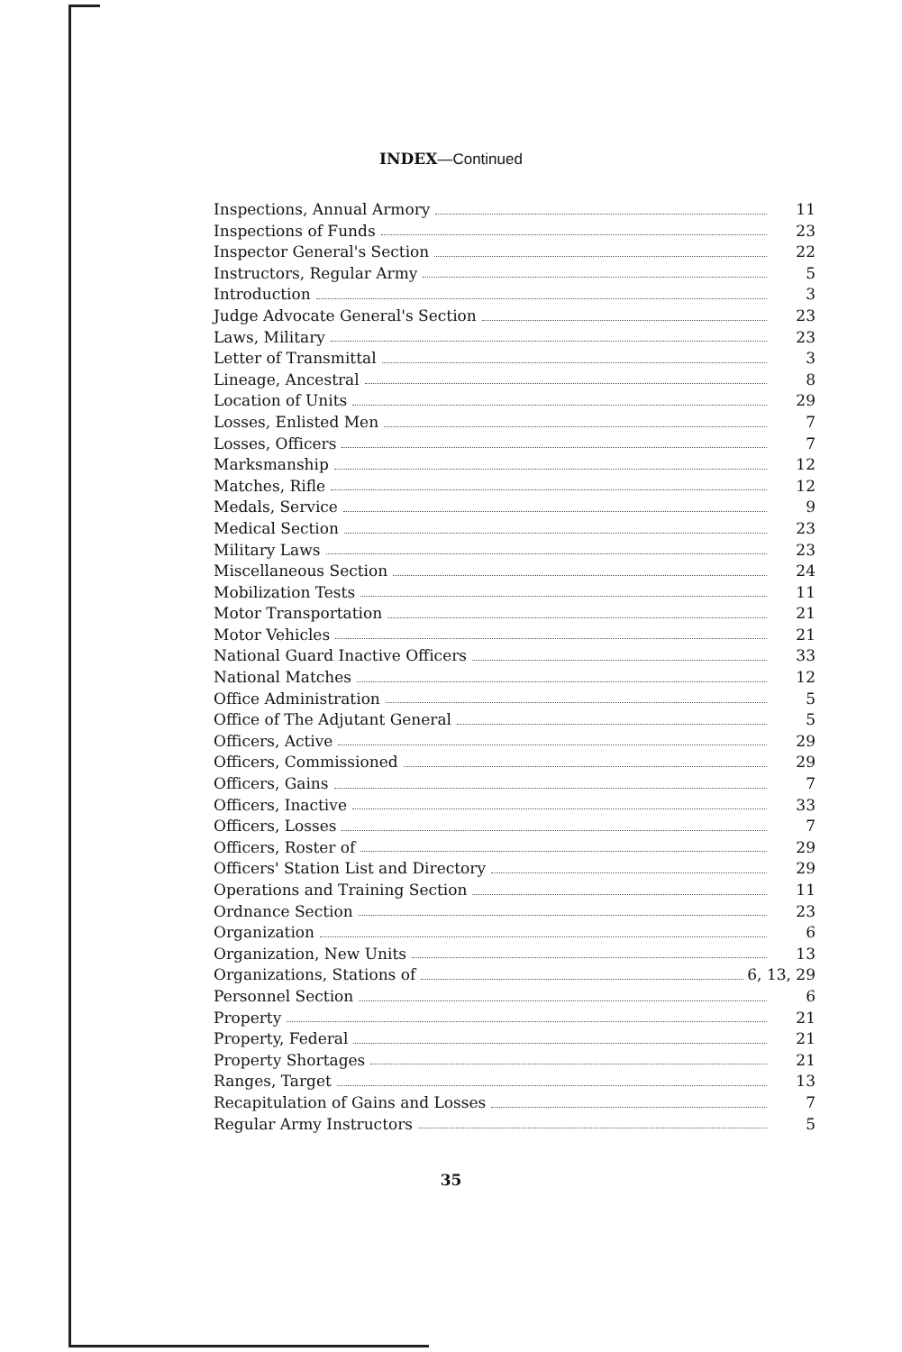INDEX—Continued
Inspections, Annual Armory 11
Inspections of Funds 23
Inspector General's Section 22
Instructors, Regular Army 5
Introduction 3
Judge Advocate General's Section 23
Laws, Military 23
Letter of Transmittal 3
Lineage, Ancestral 8
Location of Units 29
Losses, Enlisted Men 7
Losses, Officers 7
Marksmanship 12
Matches, Rifle 12
Medals, Service 9
Medical Section 23
Military Laws 23
Miscellaneous Section 24
Mobilization Tests 11
Motor Transportation 21
Motor Vehicles 21
National Guard Inactive Officers 33
National Matches 12
Office Administration 5
Office of The Adjutant General 5
Officers, Active 29
Officers, Commissioned 29
Officers, Gains 7
Officers, Inactive 33
Officers, Losses 7
Officers, Roster of 29
Officers' Station List and Directory 29
Operations and Training Section 11
Ordnance Section 23
Organization 6
Organization, New Units 13
Organizations, Stations of 6, 13, 29
Personnel Section 6
Property 21
Property, Federal 21
Property Shortages 21
Ranges, Target 13
Recapitulation of Gains and Losses 7
Regular Army Instructors 5
35